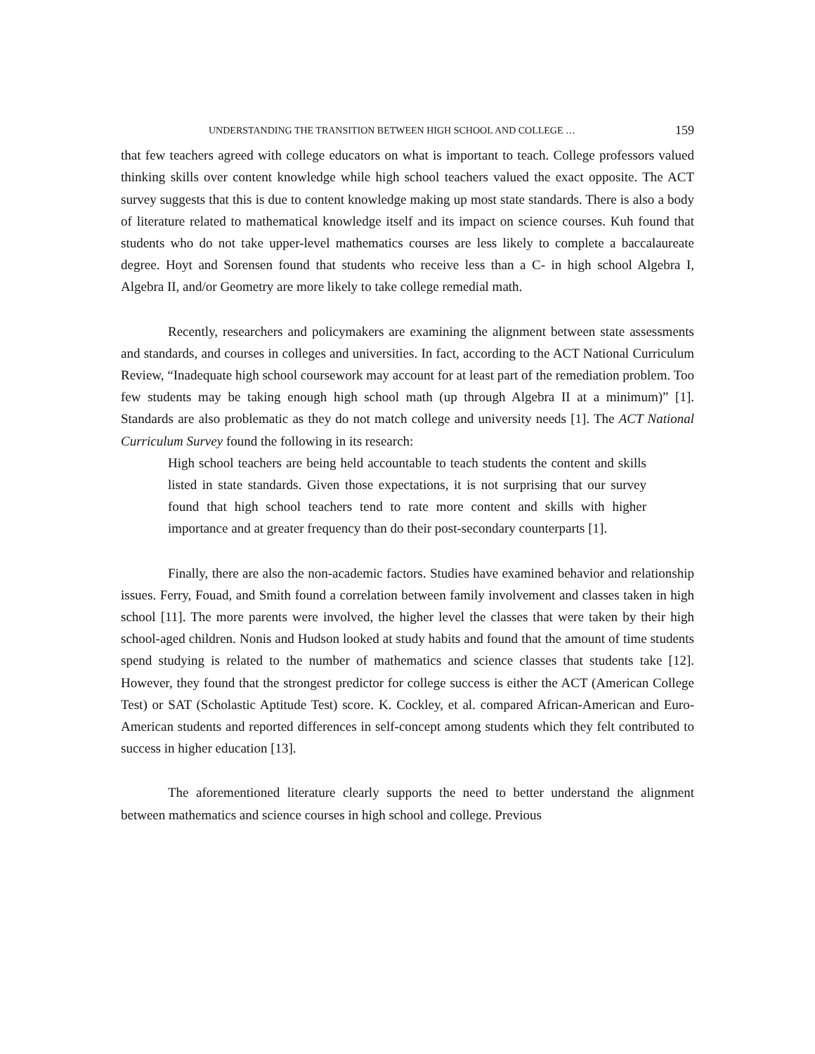UNDERSTANDING THE TRANSITION BETWEEN HIGH SCHOOL AND COLLEGE … 159
that few teachers agreed with college educators on what is important to teach. College professors valued thinking skills over content knowledge while high school teachers valued the exact opposite. The ACT survey suggests that this is due to content knowledge making up most state standards. There is also a body of literature related to mathematical knowledge itself and its impact on science courses. Kuh found that students who do not take upper-level mathematics courses are less likely to complete a baccalaureate degree. Hoyt and Sorensen found that students who receive less than a C- in high school Algebra I, Algebra II, and/or Geometry are more likely to take college remedial math.
Recently, researchers and policymakers are examining the alignment between state assessments and standards, and courses in colleges and universities. In fact, according to the ACT National Curriculum Review, “Inadequate high school coursework may account for at least part of the remediation problem. Too few students may be taking enough high school math (up through Algebra II at a minimum)” [1]. Standards are also problematic as they do not match college and university needs [1]. The ACT National Curriculum Survey found the following in its research:
High school teachers are being held accountable to teach students the content and skills listed in state standards. Given those expectations, it is not surprising that our survey found that high school teachers tend to rate more content and skills with higher importance and at greater frequency than do their post-secondary counterparts [1].
Finally, there are also the non-academic factors. Studies have examined behavior and relationship issues. Ferry, Fouad, and Smith found a correlation between family involvement and classes taken in high school [11]. The more parents were involved, the higher level the classes that were taken by their high school-aged children. Nonis and Hudson looked at study habits and found that the amount of time students spend studying is related to the number of mathematics and science classes that students take [12]. However, they found that the strongest predictor for college success is either the ACT (American College Test) or SAT (Scholastic Aptitude Test) score. K. Cockley, et al. compared African-American and Euro-American students and reported differences in self-concept among students which they felt contributed to success in higher education [13].
The aforementioned literature clearly supports the need to better understand the alignment between mathematics and science courses in high school and college. Previous